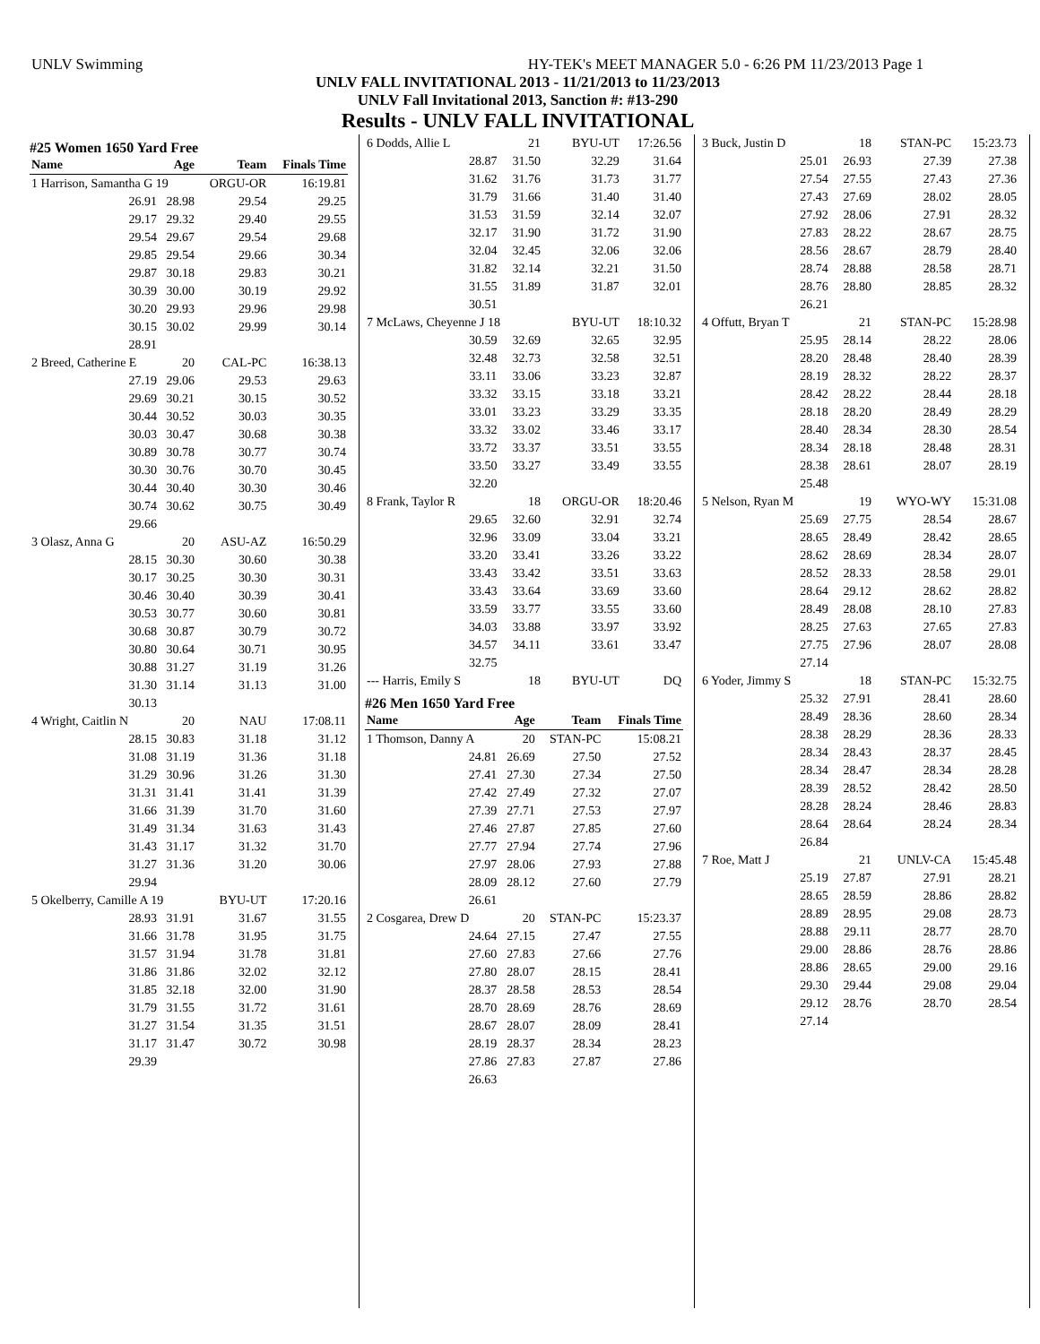UNLV Swimming HY-TEK's MEET MANAGER 5.0 - 6:26 PM 11/23/2013 Page 1
UNLV FALL INVITATIONAL 2013 - 11/21/2013 to 11/23/2013
UNLV Fall Invitational 2013, Sanction #: #13-290
Results - UNLV FALL INVITATIONAL
#25 Women 1650 Yard Free
| Name | Age | Team | Finals Time |
| --- | --- | --- | --- |
| 1 Harrison, Samantha G 19 | | ORGU-OR | 16:19.81 |
| 26.91 | 28.98 | 29.54 | 29.25 |
| 29.17 | 29.32 | 29.40 | 29.55 |
| 29.54 | 29.67 | 29.54 | 29.68 |
| 29.85 | 29.54 | 29.66 | 30.34 |
| 29.87 | 30.18 | 29.83 | 30.21 |
| 30.39 | 30.00 | 30.19 | 29.92 |
| 30.20 | 29.93 | 29.96 | 29.98 |
| 30.15 | 30.02 | 29.99 | 30.14 |
| 28.91 | | | |
| 2 Breed, Catherine E | 20 | CAL-PC | 16:38.13 |
| 27.19 | 29.06 | 29.53 | 29.63 |
| 29.69 | 30.21 | 30.15 | 30.52 |
| 30.44 | 30.52 | 30.03 | 30.35 |
| 30.03 | 30.47 | 30.68 | 30.38 |
| 30.89 | 30.78 | 30.77 | 30.74 |
| 30.30 | 30.76 | 30.70 | 30.45 |
| 30.44 | 30.40 | 30.30 | 30.46 |
| 30.74 | 30.62 | 30.75 | 30.49 |
| 29.66 | | | |
| 3 Olasz, Anna G | 20 | ASU-AZ | 16:50.29 |
| 28.15 | 30.30 | 30.60 | 30.38 |
| 30.17 | 30.25 | 30.30 | 30.31 |
| 30.46 | 30.40 | 30.39 | 30.41 |
| 30.53 | 30.77 | 30.60 | 30.81 |
| 30.68 | 30.87 | 30.79 | 30.72 |
| 30.80 | 30.64 | 30.71 | 30.95 |
| 30.88 | 31.27 | 31.19 | 31.26 |
| 31.30 | 31.14 | 31.13 | 31.00 |
| 30.13 | | | |
| 4 Wright, Caitlin N | 20 | NAU | 17:08.11 |
| 28.15 | 30.83 | 31.18 | 31.12 |
| 31.08 | 31.19 | 31.36 | 31.18 |
| 31.29 | 30.96 | 31.26 | 31.30 |
| 31.31 | 31.41 | 31.41 | 31.39 |
| 31.66 | 31.39 | 31.70 | 31.60 |
| 31.49 | 31.34 | 31.63 | 31.43 |
| 31.43 | 31.17 | 31.32 | 31.70 |
| 31.27 | 31.36 | 31.20 | 30.06 |
| 29.94 | | | |
| 5 Okelberry, Camille A 19 | | BYU-UT | 17:20.16 |
| 28.93 | 31.91 | 31.67 | 31.55 |
| 31.66 | 31.78 | 31.95 | 31.75 |
| 31.57 | 31.94 | 31.78 | 31.81 |
| 31.86 | 31.86 | 32.02 | 32.12 |
| 31.85 | 32.18 | 32.00 | 31.90 |
| 31.79 | 31.55 | 31.72 | 31.61 |
| 31.27 | 31.54 | 31.35 | 31.51 |
| 31.17 | 31.47 | 30.72 | 30.98 |
| 29.39 | | | |
| 6 Dodds, Allie L | 21 | BYU-UT | 17:26.56 |
| 28.87 | 31.50 | 32.29 | 31.64 |
| 31.62 | 31.76 | 31.73 | 31.77 |
| 31.79 | 31.66 | 31.40 | 31.40 |
| 31.53 | 31.59 | 32.14 | 32.07 |
| 32.17 | 31.90 | 31.72 | 31.90 |
| 32.04 | 32.45 | 32.06 | 32.06 |
| 31.82 | 32.14 | 32.21 | 31.50 |
| 31.55 | 31.89 | 31.87 | 32.01 |
| 30.51 | | | |
| 7 McLaws, Cheyenne J 18 | | BYU-UT | 18:10.32 |
| 30.59 | 32.69 | 32.65 | 32.95 |
| 32.48 | 32.73 | 32.58 | 32.51 |
| 33.11 | 33.06 | 33.23 | 32.87 |
| 33.32 | 33.15 | 33.18 | 33.21 |
| 33.01 | 33.23 | 33.29 | 33.35 |
| 33.32 | 33.02 | 33.46 | 33.17 |
| 33.72 | 33.37 | 33.51 | 33.55 |
| 33.50 | 33.27 | 33.49 | 33.55 |
| 32.20 | | | |
| 8 Frank, Taylor R | 18 | ORGU-OR | 18:20.46 |
| 29.65 | 32.60 | 32.91 | 32.74 |
| 32.96 | 33.09 | 33.04 | 33.21 |
| 33.20 | 33.41 | 33.26 | 33.22 |
| 33.43 | 33.42 | 33.51 | 33.63 |
| 33.43 | 33.64 | 33.69 | 33.60 |
| 33.59 | 33.77 | 33.55 | 33.60 |
| 34.03 | 33.88 | 33.97 | 33.92 |
| 34.57 | 34.11 | 33.61 | 33.47 |
| 32.75 | | | |
| --- Harris, Emily S | 18 | BYU-UT | DQ |
#26 Men 1650 Yard Free
| Name | Age | Team | Finals Time |
| --- | --- | --- | --- |
| 1 Thomson, Danny A | 20 | STAN-PC | 15:08.21 |
| 24.81 | 26.69 | 27.50 | 27.52 |
| 27.41 | 27.30 | 27.34 | 27.50 |
| 27.42 | 27.49 | 27.32 | 27.07 |
| 27.39 | 27.71 | 27.53 | 27.97 |
| 27.46 | 27.87 | 27.85 | 27.60 |
| 27.77 | 27.94 | 27.74 | 27.96 |
| 27.97 | 28.06 | 27.93 | 27.88 |
| 28.09 | 28.12 | 27.60 | 27.79 |
| 26.61 | | | |
| 2 Cosgarea, Drew D | 20 | STAN-PC | 15:23.37 |
| 24.64 | 27.15 | 27.47 | 27.55 |
| 27.60 | 27.83 | 27.66 | 27.76 |
| 27.80 | 28.07 | 28.15 | 28.41 |
| 28.37 | 28.58 | 28.53 | 28.54 |
| 28.70 | 28.69 | 28.76 | 28.69 |
| 28.67 | 28.07 | 28.09 | 28.41 |
| 28.19 | 28.37 | 28.34 | 28.23 |
| 27.86 | 27.83 | 27.87 | 27.86 |
| 26.63 | | | |
| 3 Buck, Justin D | 18 | STAN-PC | 15:23.73 |
| 25.01 | 26.93 | 27.39 | 27.38 |
| 27.54 | 27.55 | 27.43 | 27.36 |
| 27.43 | 27.69 | 28.02 | 28.05 |
| 27.92 | 28.06 | 27.91 | 28.32 |
| 27.83 | 28.22 | 28.67 | 28.75 |
| 28.56 | 28.67 | 28.79 | 28.40 |
| 28.74 | 28.88 | 28.58 | 28.71 |
| 28.76 | 28.80 | 28.85 | 28.32 |
| 26.21 | | | |
| 4 Offutt, Bryan T | 21 | STAN-PC | 15:28.98 |
| 25.95 | 28.14 | 28.22 | 28.06 |
| 28.20 | 28.48 | 28.40 | 28.39 |
| 28.19 | 28.32 | 28.22 | 28.37 |
| 28.42 | 28.22 | 28.44 | 28.18 |
| 28.18 | 28.20 | 28.49 | 28.29 |
| 28.40 | 28.34 | 28.30 | 28.54 |
| 28.34 | 28.18 | 28.48 | 28.31 |
| 28.38 | 28.61 | 28.07 | 28.19 |
| 25.48 | | | |
| 5 Nelson, Ryan M | 19 | WYO-WY | 15:31.08 |
| 25.69 | 27.75 | 28.54 | 28.67 |
| 28.65 | 28.49 | 28.42 | 28.65 |
| 28.62 | 28.69 | 28.34 | 28.07 |
| 28.52 | 28.33 | 28.58 | 29.01 |
| 28.64 | 29.12 | 28.62 | 28.82 |
| 28.49 | 28.08 | 28.10 | 27.83 |
| 28.25 | 27.63 | 27.65 | 27.83 |
| 27.75 | 27.96 | 28.07 | 28.08 |
| 27.14 | | | |
| 6 Yoder, Jimmy S | 18 | STAN-PC | 15:32.75 |
| 25.32 | 27.91 | 28.41 | 28.60 |
| 28.49 | 28.36 | 28.60 | 28.34 |
| 28.38 | 28.29 | 28.36 | 28.33 |
| 28.34 | 28.43 | 28.37 | 28.45 |
| 28.34 | 28.47 | 28.34 | 28.28 |
| 28.39 | 28.52 | 28.42 | 28.50 |
| 28.28 | 28.24 | 28.46 | 28.83 |
| 28.64 | 28.64 | 28.24 | 28.34 |
| 26.84 | | | |
| 7 Roe, Matt J | 21 | UNLV-CA | 15:45.48 |
| 25.19 | 27.87 | 27.91 | 28.21 |
| 28.65 | 28.59 | 28.86 | 28.82 |
| 28.89 | 28.95 | 29.08 | 28.73 |
| 28.88 | 29.11 | 28.77 | 28.70 |
| 29.00 | 28.86 | 28.76 | 28.86 |
| 28.86 | 28.65 | 29.00 | 29.16 |
| 29.30 | 29.44 | 29.08 | 29.04 |
| 29.12 | 28.76 | 28.70 | 28.54 |
| 27.14 | | | |